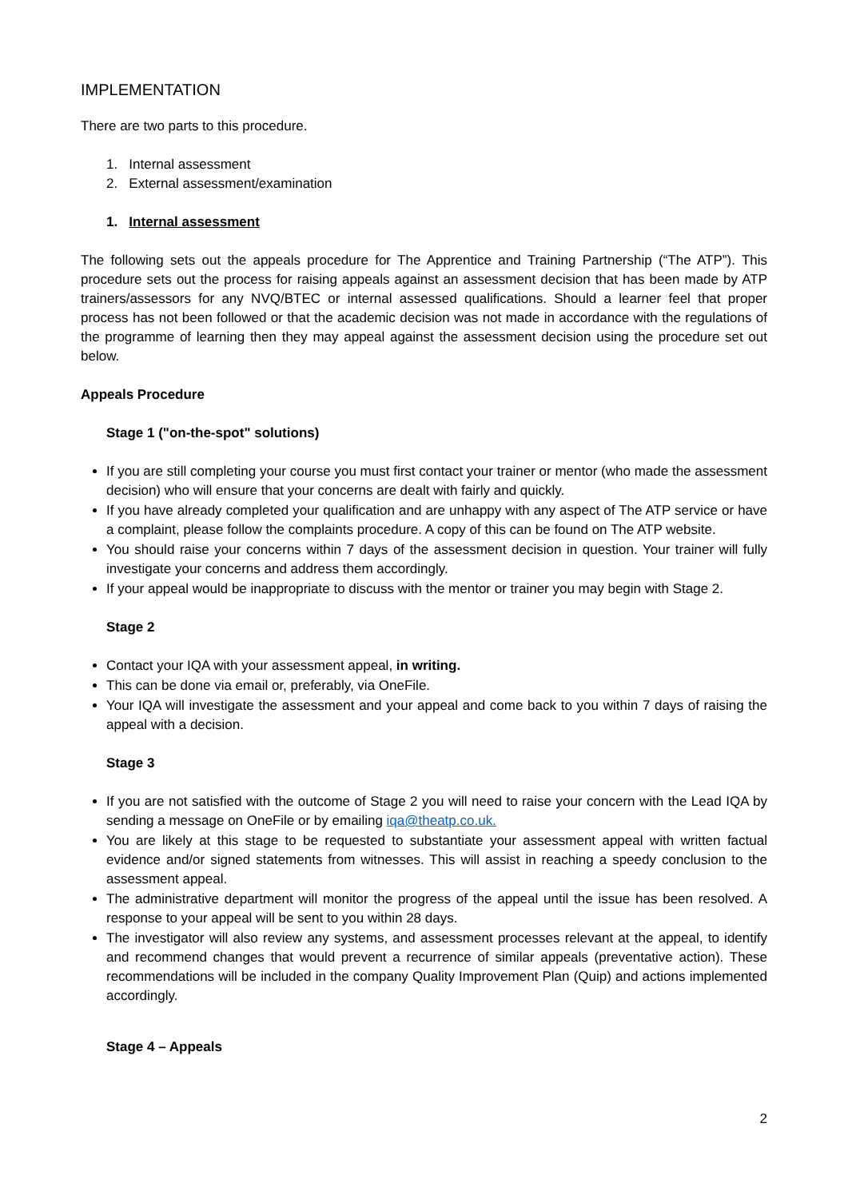IMPLEMENTATION
There are two parts to this procedure.
1. Internal assessment
2. External assessment/examination
1. Internal assessment
The following sets out the appeals procedure for The Apprentice and Training Partnership (“The ATP”). This procedure sets out the process for raising appeals against an assessment decision that has been made by ATP trainers/assessors for any NVQ/BTEC or internal assessed qualifications. Should a learner feel that proper process has not been followed or that the academic decision was not made in accordance with the regulations of the programme of learning then they may appeal against the assessment decision using the procedure set out below.
Appeals Procedure
Stage 1 ("on-the-spot" solutions)
If you are still completing your course you must first contact your trainer or mentor (who made the assessment decision) who will ensure that your concerns are dealt with fairly and quickly.
If you have already completed your qualification and are unhappy with any aspect of The ATP service or have a complaint, please follow the complaints procedure. A copy of this can be found on The ATP website.
You should raise your concerns within 7 days of the assessment decision in question. Your trainer will fully investigate your concerns and address them accordingly.
If your appeal would be inappropriate to discuss with the mentor or trainer you may begin with Stage 2.
Stage 2
Contact your IQA with your assessment appeal, in writing.
This can be done via email or, preferably, via OneFile.
Your IQA will investigate the assessment and your appeal and come back to you within 7 days of raising the appeal with a decision.
Stage 3
If you are not satisfied with the outcome of Stage 2 you will need to raise your concern with the Lead IQA by sending a message on OneFile or by emailing iqa@theatp.co.uk.
You are likely at this stage to be requested to substantiate your assessment appeal with written factual evidence and/or signed statements from witnesses. This will assist in reaching a speedy conclusion to the assessment appeal.
The administrative department will monitor the progress of the appeal until the issue has been resolved. A response to your appeal will be sent to you within 28 days.
The investigator will also review any systems, and assessment processes relevant at the appeal, to identify and recommend changes that would prevent a recurrence of similar appeals (preventative action). These recommendations will be included in the company Quality Improvement Plan (Quip) and actions implemented accordingly.
Stage 4 – Appeals
2